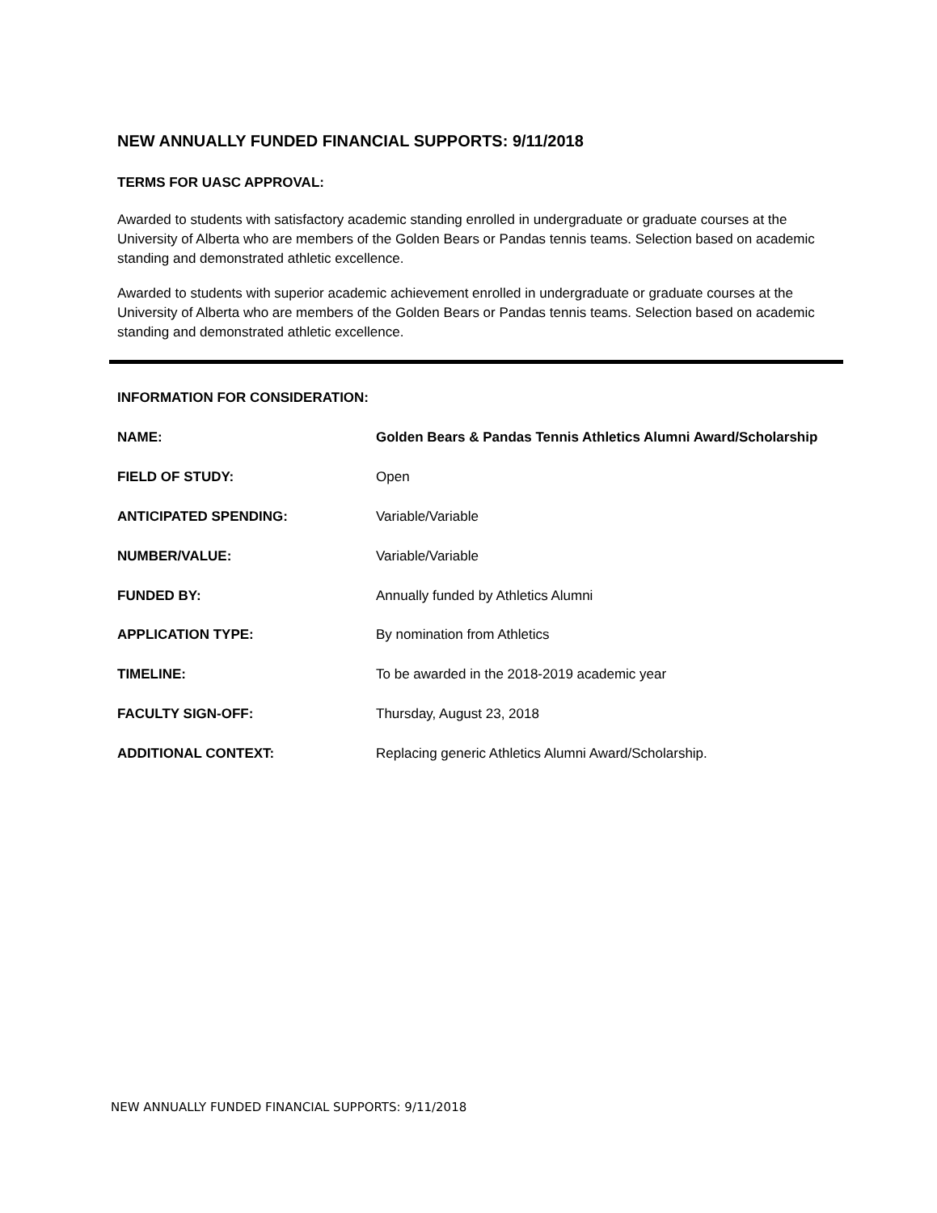NEW ANNUALLY FUNDED FINANCIAL SUPPORTS: 9/11/2018
TERMS FOR UASC APPROVAL:
Awarded to students with satisfactory academic standing enrolled in undergraduate or graduate courses at the University of Alberta who are members of the Golden Bears or Pandas tennis teams. Selection based on academic standing and demonstrated athletic excellence.
Awarded to students with superior academic achievement enrolled in undergraduate or graduate courses at the University of Alberta who are members of the Golden Bears or Pandas tennis teams. Selection based on academic standing and demonstrated athletic excellence.
INFORMATION FOR CONSIDERATION:
| NAME: | Golden Bears & Pandas Tennis Athletics Alumni Award/Scholarship |
| FIELD OF STUDY: | Open |
| ANTICIPATED SPENDING: | Variable/Variable |
| NUMBER/VALUE: | Variable/Variable |
| FUNDED BY: | Annually funded by Athletics Alumni |
| APPLICATION TYPE: | By nomination from Athletics |
| TIMELINE: | To be awarded in the 2018-2019 academic year |
| FACULTY SIGN-OFF: | Thursday, August 23, 2018 |
| ADDITIONAL CONTEXT: | Replacing generic Athletics Alumni Award/Scholarship. |
NEW ANNUALLY FUNDED FINANCIAL SUPPORTS: 9/11/2018